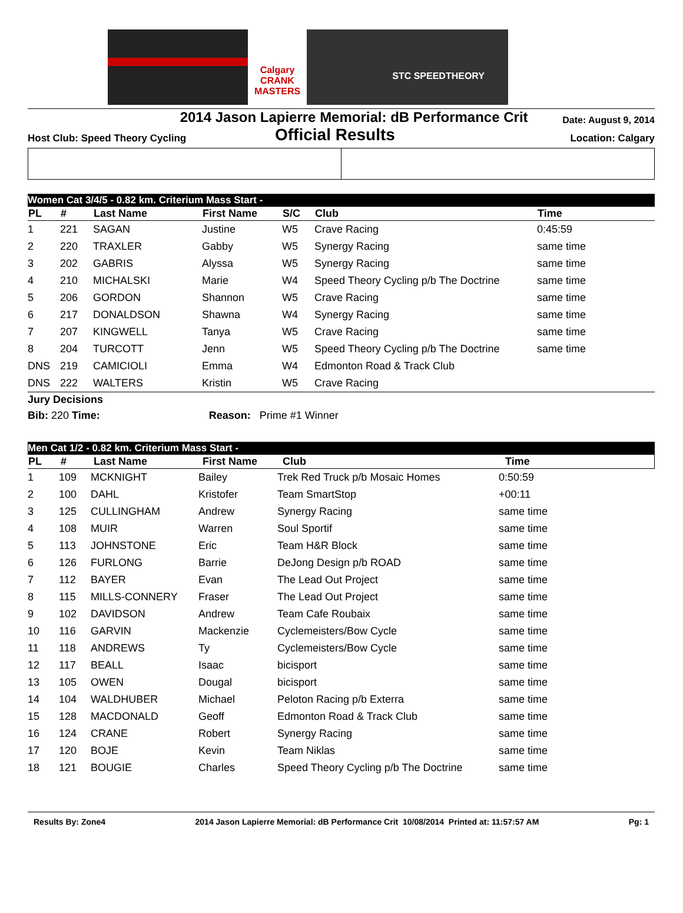Calgary
CRANK MASTERS
STC SPEEDTHEORY
2014 Jason Lapierre Memorial: dB Performance Crit
Date: August 9, 2014
Host Club: Speed Theory Cycling
Official Results
Location: Calgary
Women Cat 3/4/5 - 0.82 km. Criterium Mass Start -
| PL | # | Last Name | First Name | S/C | Club | Time |
| --- | --- | --- | --- | --- | --- | --- |
| 1 | 221 | SAGAN | Justine | W5 | Crave Racing | 0:45:59 |
| 2 | 220 | TRAXLER | Gabby | W5 | Synergy Racing | same time |
| 3 | 202 | GABRIS | Alyssa | W5 | Synergy Racing | same time |
| 4 | 210 | MICHALSKI | Marie | W4 | Speed Theory Cycling p/b The Doctrine | same time |
| 5 | 206 | GORDON | Shannon | W5 | Crave Racing | same time |
| 6 | 217 | DONALDSON | Shawna | W4 | Synergy Racing | same time |
| 7 | 207 | KINGWELL | Tanya | W5 | Crave Racing | same time |
| 8 | 204 | TURCOTT | Jenn | W5 | Speed Theory Cycling p/b The Doctrine | same time |
| DNS | 219 | CAMICIOLI | Emma | W4 | Edmonton Road & Track Club | |
| DNS | 222 | WALTERS | Kristin | W5 | Crave Racing | |
Jury Decisions
Bib: 220 Time: Reason: Prime #1 Winner
Men Cat 1/2 - 0.82 km. Criterium Mass Start -
| PL | # | Last Name | First Name | Club | Time |
| --- | --- | --- | --- | --- | --- |
| 1 | 109 | MCKNIGHT | Bailey | Trek Red Truck p/b Mosaic Homes | 0:50:59 |
| 2 | 100 | DAHL | Kristofer | Team SmartStop | +00:11 |
| 3 | 125 | CULLINGHAM | Andrew | Synergy Racing | same time |
| 4 | 108 | MUIR | Warren | Soul Sportif | same time |
| 5 | 113 | JOHNSTONE | Eric | Team H&R Block | same time |
| 6 | 126 | FURLONG | Barrie | DeJong Design p/b ROAD | same time |
| 7 | 112 | BAYER | Evan | The Lead Out Project | same time |
| 8 | 115 | MILLS-CONNERY | Fraser | The Lead Out Project | same time |
| 9 | 102 | DAVIDSON | Andrew | Team Cafe Roubaix | same time |
| 10 | 116 | GARVIN | Mackenzie | Cyclemeisters/Bow Cycle | same time |
| 11 | 118 | ANDREWS | Ty | Cyclemeisters/Bow Cycle | same time |
| 12 | 117 | BEALL | Isaac | bicisport | same time |
| 13 | 105 | OWEN | Dougal | bicisport | same time |
| 14 | 104 | WALDHUBER | Michael | Peloton Racing p/b Exterra | same time |
| 15 | 128 | MACDONALD | Geoff | Edmonton Road & Track Club | same time |
| 16 | 124 | CRANE | Robert | Synergy Racing | same time |
| 17 | 120 | BOJE | Kevin | Team Niklas | same time |
| 18 | 121 | BOUGIE | Charles | Speed Theory Cycling p/b The Doctrine | same time |
Results By: Zone4 2014 Jason Lapierre Memorial: dB Performance Crit 10/08/2014 Printed at: 11:57:57 AM Pg: 1